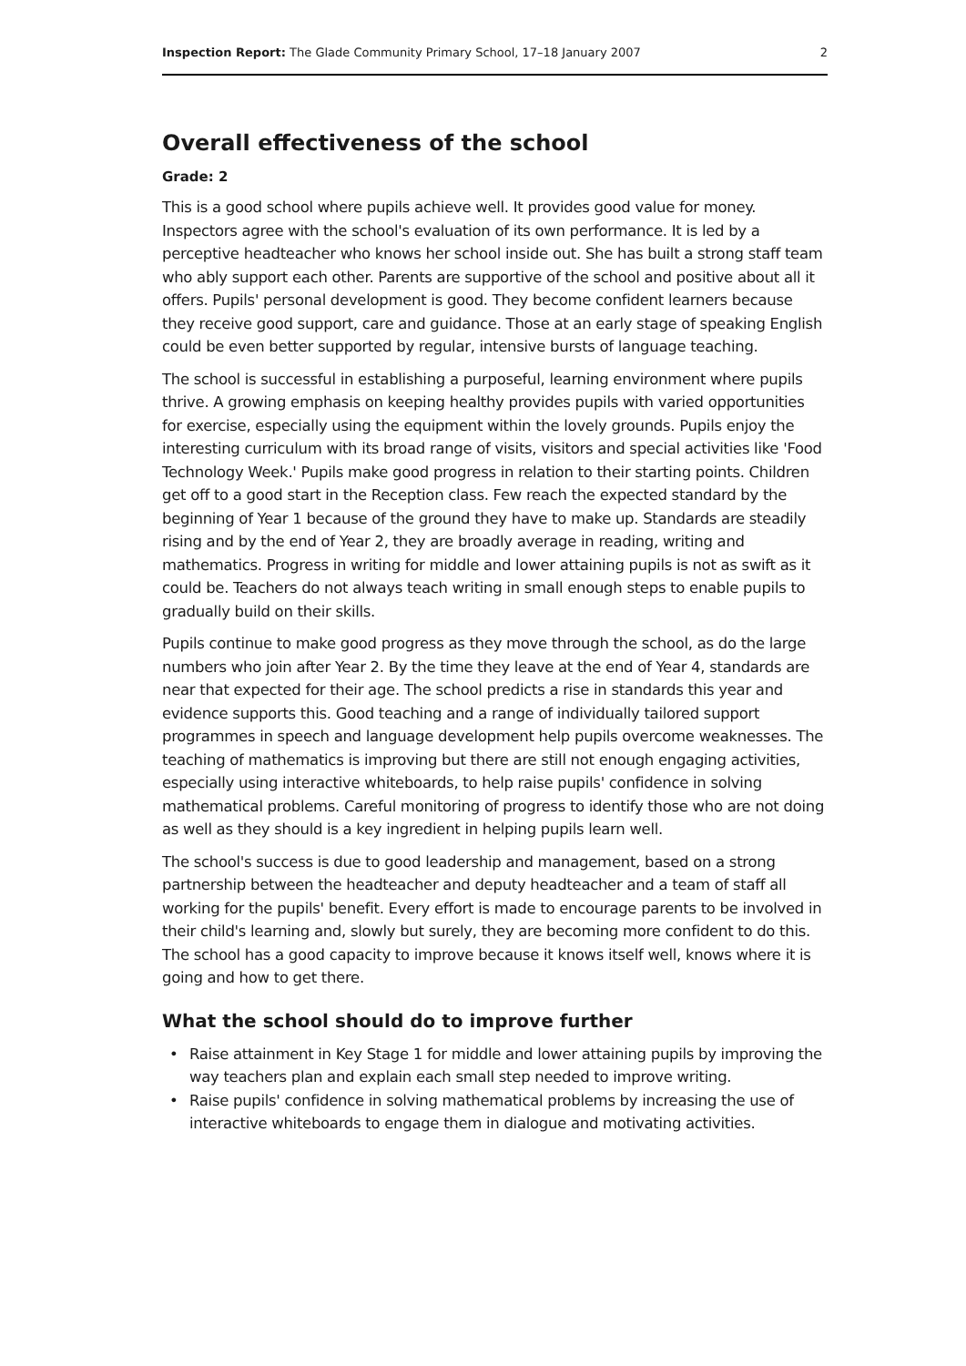Inspection Report: The Glade Community Primary School, 17–18 January 2007 2
Overall effectiveness of the school
Grade: 2
This is a good school where pupils achieve well. It provides good value for money. Inspectors agree with the school's evaluation of its own performance. It is led by a perceptive headteacher who knows her school inside out. She has built a strong staff team who ably support each other. Parents are supportive of the school and positive about all it offers. Pupils' personal development is good. They become confident learners because they receive good support, care and guidance. Those at an early stage of speaking English could be even better supported by regular, intensive bursts of language teaching.
The school is successful in establishing a purposeful, learning environment where pupils thrive. A growing emphasis on keeping healthy provides pupils with varied opportunities for exercise, especially using the equipment within the lovely grounds. Pupils enjoy the interesting curriculum with its broad range of visits, visitors and special activities like 'Food Technology Week.' Pupils make good progress in relation to their starting points. Children get off to a good start in the Reception class. Few reach the expected standard by the beginning of Year 1 because of the ground they have to make up. Standards are steadily rising and by the end of Year 2, they are broadly average in reading, writing and mathematics. Progress in writing for middle and lower attaining pupils is not as swift as it could be. Teachers do not always teach writing in small enough steps to enable pupils to gradually build on their skills.
Pupils continue to make good progress as they move through the school, as do the large numbers who join after Year 2. By the time they leave at the end of Year 4, standards are near that expected for their age. The school predicts a rise in standards this year and evidence supports this. Good teaching and a range of individually tailored support programmes in speech and language development help pupils overcome weaknesses. The teaching of mathematics is improving but there are still not enough engaging activities, especially using interactive whiteboards, to help raise pupils' confidence in solving mathematical problems. Careful monitoring of progress to identify those who are not doing as well as they should is a key ingredient in helping pupils learn well.
The school's success is due to good leadership and management, based on a strong partnership between the headteacher and deputy headteacher and a team of staff all working for the pupils' benefit. Every effort is made to encourage parents to be involved in their child's learning and, slowly but surely, they are becoming more confident to do this. The school has a good capacity to improve because it knows itself well, knows where it is going and how to get there.
What the school should do to improve further
• Raise attainment in Key Stage 1 for middle and lower attaining pupils by improving the way teachers plan and explain each small step needed to improve writing.
• Raise pupils' confidence in solving mathematical problems by increasing the use of interactive whiteboards to engage them in dialogue and motivating activities.